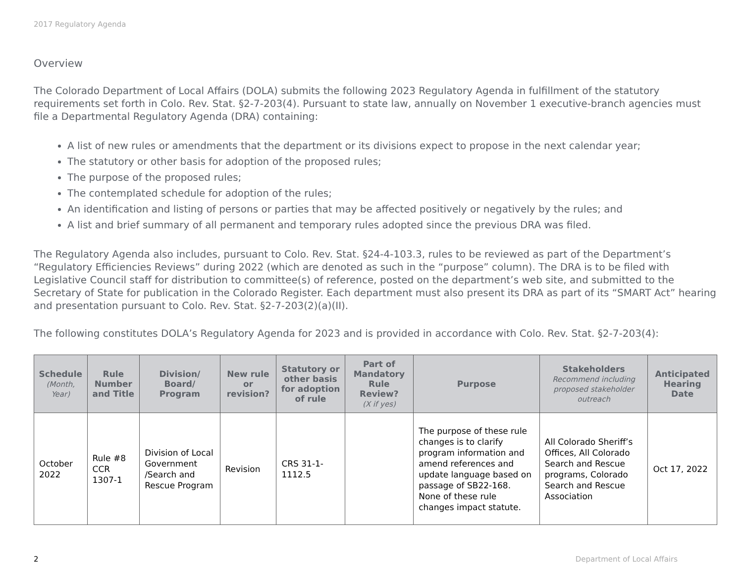2017 Regulatory Agenda
Overview
The Colorado Department of Local Affairs (DOLA) submits the following 2023 Regulatory Agenda in fulfillment of the statutory requirements set forth in Colo. Rev. Stat. §2-7-203(4). Pursuant to state law, annually on November 1 executive-branch agencies must file a Departmental Regulatory Agenda (DRA) containing:
A list of new rules or amendments that the department or its divisions expect to propose in the next calendar year;
The statutory or other basis for adoption of the proposed rules;
The purpose of the proposed rules;
The contemplated schedule for adoption of the rules;
An identification and listing of persons or parties that may be affected positively or negatively by the rules; and
A list and brief summary of all permanent and temporary rules adopted since the previous DRA was filed.
The Regulatory Agenda also includes, pursuant to Colo. Rev. Stat. §24-4-103.3, rules to be reviewed as part of the Department’s “Regulatory Efficiencies Reviews” during 2022 (which are denoted as such in the “purpose” column). The DRA is to be filed with Legislative Council staff for distribution to committee(s) of reference, posted on the department’s web site, and submitted to the Secretary of State for publication in the Colorado Register. Each department must also present its DRA as part of its “SMART Act” hearing and presentation pursuant to Colo. Rev. Stat. §2-7-203(2)(a)(II).
The following constitutes DOLA’s Regulatory Agenda for 2023 and is provided in accordance with Colo. Rev. Stat. §2-7-203(4):
| Schedule (Month, Year) | Rule Number and Title | Division/ Board/ Program | New rule or revision? | Statutory or other basis for adoption of rule | Part of Mandatory Rule Review? (X if yes) | Purpose | Stakeholders Recommend including proposed stakeholder outreach | Anticipated Hearing Date |
| --- | --- | --- | --- | --- | --- | --- | --- | --- |
| October 2022 | Rule #8 CCR 1307-1 | Division of Local Government /Search and Rescue Program | Revision | CRS 31-1-1112.5 | | The purpose of these rule changes is to clarify program information and amend references and update language based on passage of SB22-168. None of these rule changes impact statute. | All Colorado Sheriff’s Offices, All Colorado Search and Rescue programs, Colorado Search and Rescue Association | Oct 17, 2022 |
2 Department of Local Affairs